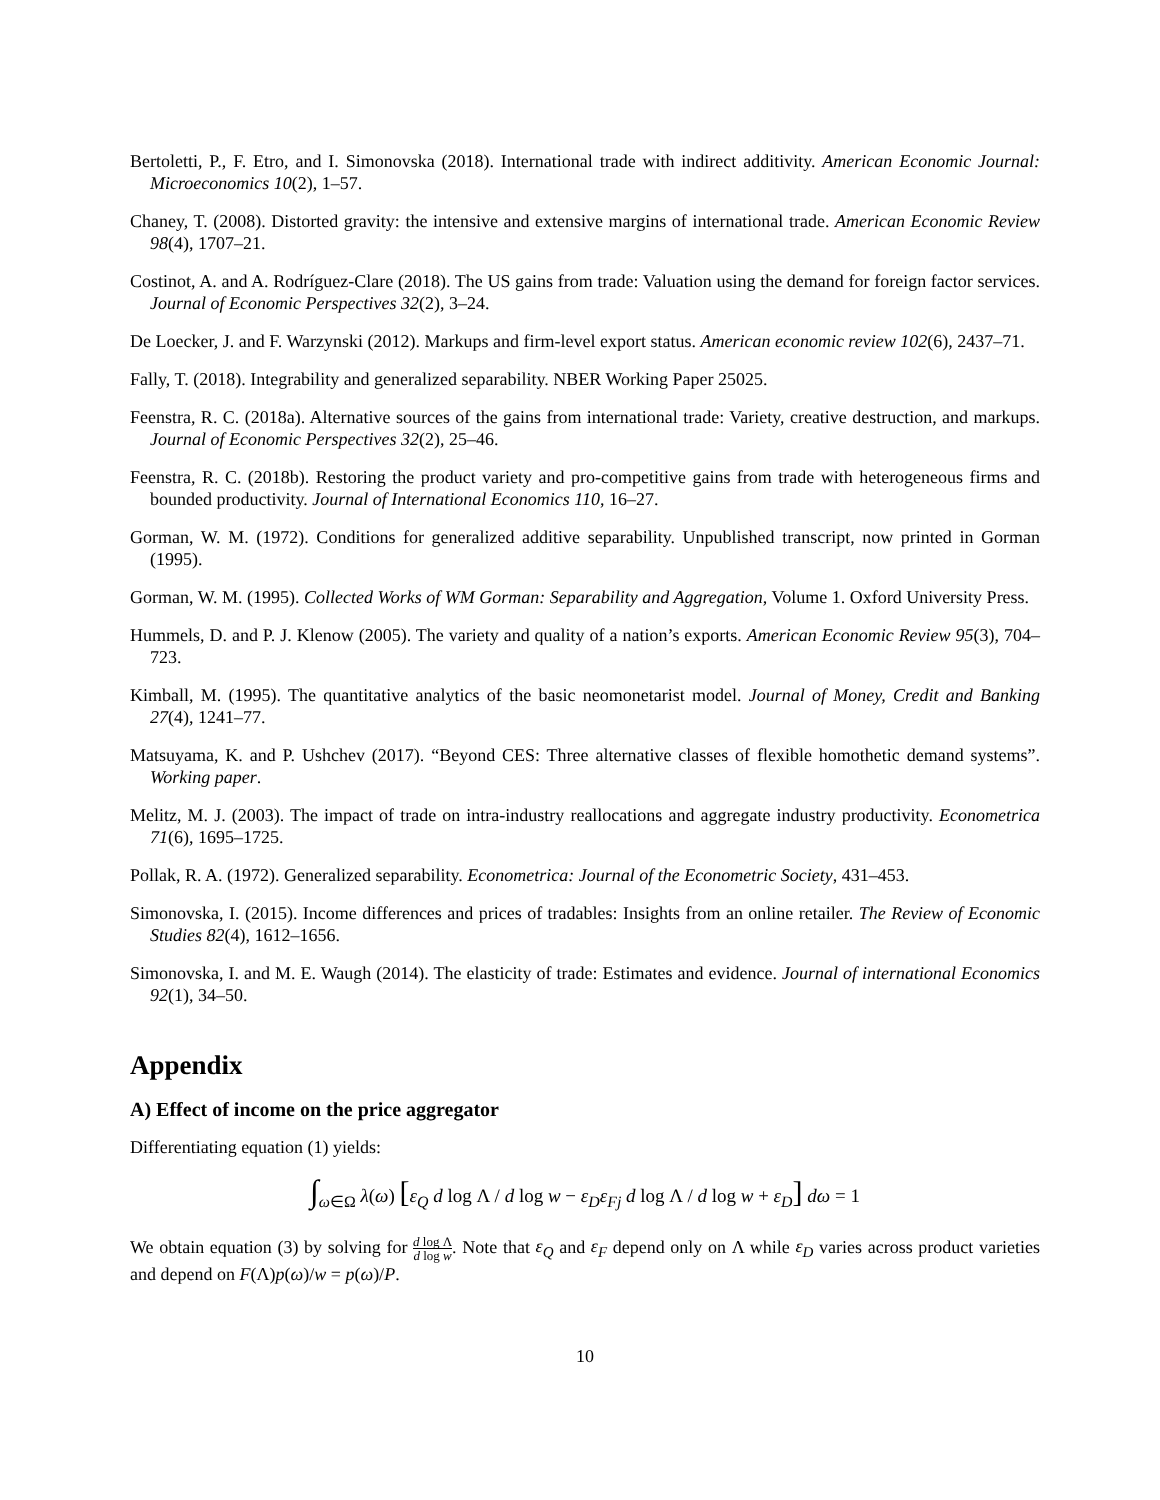Bertoletti, P., F. Etro, and I. Simonovska (2018). International trade with indirect additivity. American Economic Journal: Microeconomics 10(2), 1–57.
Chaney, T. (2008). Distorted gravity: the intensive and extensive margins of international trade. American Economic Review 98(4), 1707–21.
Costinot, A. and A. Rodríguez-Clare (2018). The US gains from trade: Valuation using the demand for foreign factor services. Journal of Economic Perspectives 32(2), 3–24.
De Loecker, J. and F. Warzynski (2012). Markups and firm-level export status. American economic review 102(6), 2437–71.
Fally, T. (2018). Integrability and generalized separability. NBER Working Paper 25025.
Feenstra, R. C. (2018a). Alternative sources of the gains from international trade: Variety, creative destruction, and markups. Journal of Economic Perspectives 32(2), 25–46.
Feenstra, R. C. (2018b). Restoring the product variety and pro-competitive gains from trade with heterogeneous firms and bounded productivity. Journal of International Economics 110, 16–27.
Gorman, W. M. (1972). Conditions for generalized additive separability. Unpublished transcript, now printed in Gorman (1995).
Gorman, W. M. (1995). Collected Works of WM Gorman: Separability and Aggregation, Volume 1. Oxford University Press.
Hummels, D. and P. J. Klenow (2005). The variety and quality of a nation’s exports. American Economic Review 95(3), 704–723.
Kimball, M. (1995). The quantitative analytics of the basic neomonetarist model. Journal of Money, Credit and Banking 27(4), 1241–77.
Matsuyama, K. and P. Ushchev (2017). “Beyond CES: Three alternative classes of flexible homothetic demand systems”. Working paper.
Melitz, M. J. (2003). The impact of trade on intra-industry reallocations and aggregate industry productivity. Econometrica 71(6), 1695–1725.
Pollak, R. A. (1972). Generalized separability. Econometrica: Journal of the Econometric Society, 431–453.
Simonovska, I. (2015). Income differences and prices of tradables: Insights from an online retailer. The Review of Economic Studies 82(4), 1612–1656.
Simonovska, I. and M. E. Waugh (2014). The elasticity of trade: Estimates and evidence. Journal of international Economics 92(1), 34–50.
Appendix
A) Effect of income on the price aggregator
Differentiating equation (1) yields:
∫<sub>ω∈Ω</sub> λ(ω) [ε<sub>Q</sub> d log Λ / d log w − ε<sub>D</sub>ε<sub>Fj</sub> d log Λ / d log w + ε<sub>D</sub>] dω = 1
We obtain equation (3) by solving for d log Λ d log w. Note that ε<sub>Q</sub> and ε<sub>F</sub> depend only on Λ while ε<sub>D</sub> varies across product varieties and depend on F(Λ)p(ω)/w = p(ω)/P.
10